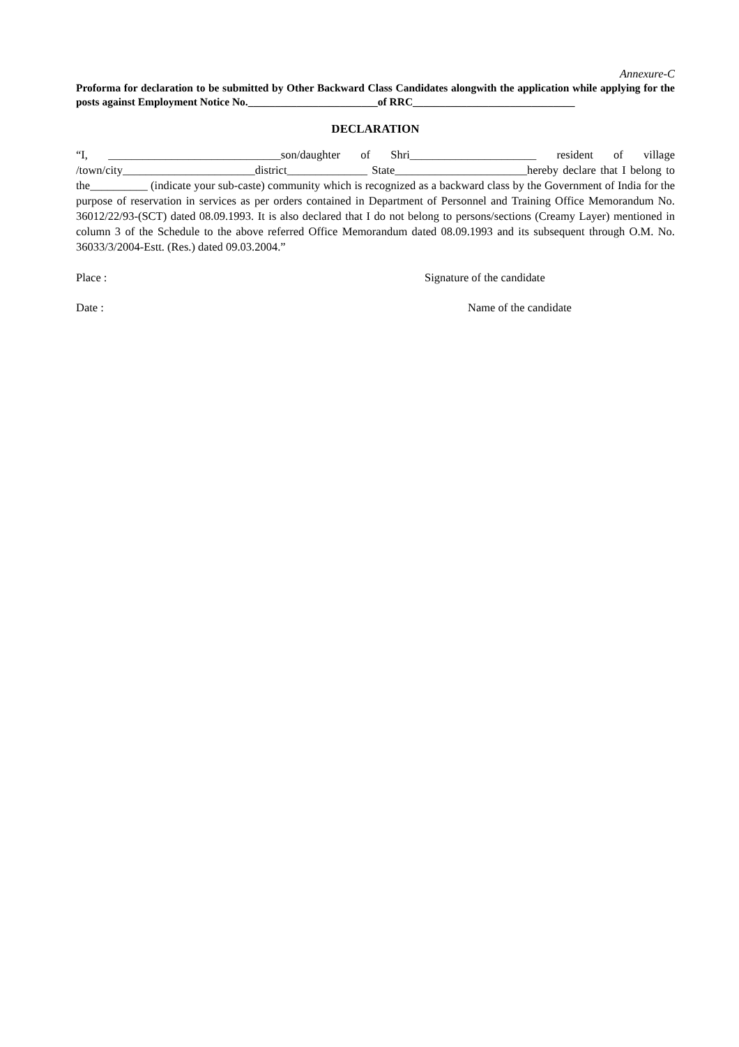Annexure-C
Proforma for declaration to be submitted by Other Backward Class Candidates alongwith the application while applying for the posts against Employment Notice No.________________________of RRC______________________________
DECLARATION
“I, ______________________________son/daughter of Shri______________________ resident of village /town/city_______________________district______________ State_______________________hereby declare that I belong to the__________ (indicate your sub-caste) community which is recognized as a backward class by the Government of India for the purpose of reservation in services as per orders contained in Department of Personnel and Training Office Memorandum No. 36012/22/93-(SCT) dated 08.09.1993. It is also declared that I do not belong to persons/sections (Creamy Layer) mentioned in column 3 of the Schedule to the above referred Office Memorandum dated 08.09.1993 and its subsequent through O.M. No. 36033/3/2004-Estt. (Res.) dated 09.03.2004.”
Place : Signature of the candidate
Date : Name of the candidate